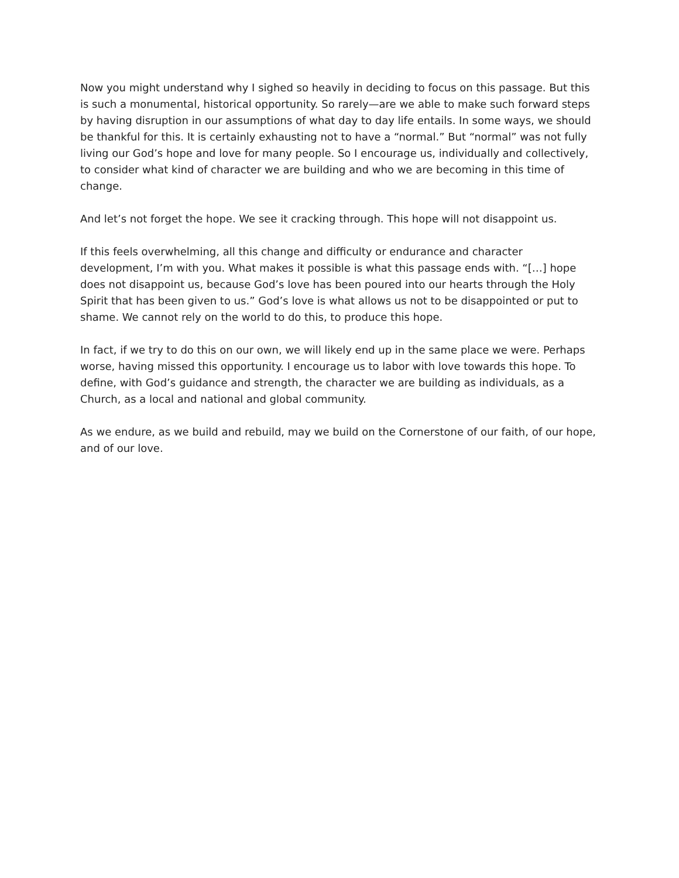Now you might understand why I sighed so heavily in deciding to focus on this passage. But this is such a monumental, historical opportunity. So rarely—are we able to make such forward steps by having disruption in our assumptions of what day to day life entails. In some ways, we should be thankful for this. It is certainly exhausting not to have a “normal.” But “normal” was not fully living our God’s hope and love for many people. So I encourage us, individually and collectively, to consider what kind of character we are building and who we are becoming in this time of change.
And let’s not forget the hope. We see it cracking through. This hope will not disappoint us.
If this feels overwhelming, all this change and difficulty or endurance and character development, I’m with you. What makes it possible is what this passage ends with. “[…] hope does not disappoint us, because God’s love has been poured into our hearts through the Holy Spirit that has been given to us.” God’s love is what allows us not to be disappointed or put to shame. We cannot rely on the world to do this, to produce this hope.
In fact, if we try to do this on our own, we will likely end up in the same place we were. Perhaps worse, having missed this opportunity. I encourage us to labor with love towards this hope. To define, with God’s guidance and strength, the character we are building as individuals, as a Church, as a local and national and global community.
As we endure, as we build and rebuild, may we build on the Cornerstone of our faith, of our hope, and of our love.